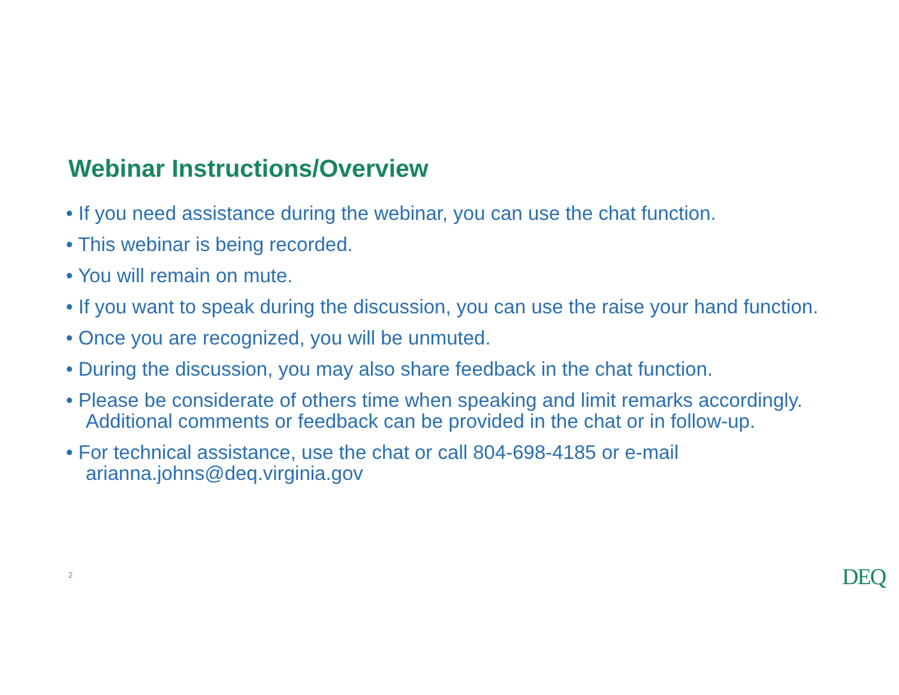Webinar Instructions/Overview
• If you need assistance during the webinar, you can use the chat function.
• This webinar is being recorded.
• You will remain on mute.
• If you want to speak during the discussion, you can use the raise your hand function.
• Once you are recognized, you will be unmuted.
• During the discussion, you may also share feedback in the chat function.
• Please be considerate of others time when speaking and limit remarks accordingly. Additional comments or feedback can be provided in the chat or in follow-up.
• For technical assistance, use the chat or call 804-698-4185 or e-mail arianna.johns@deq.virginia.gov
2 DEQ